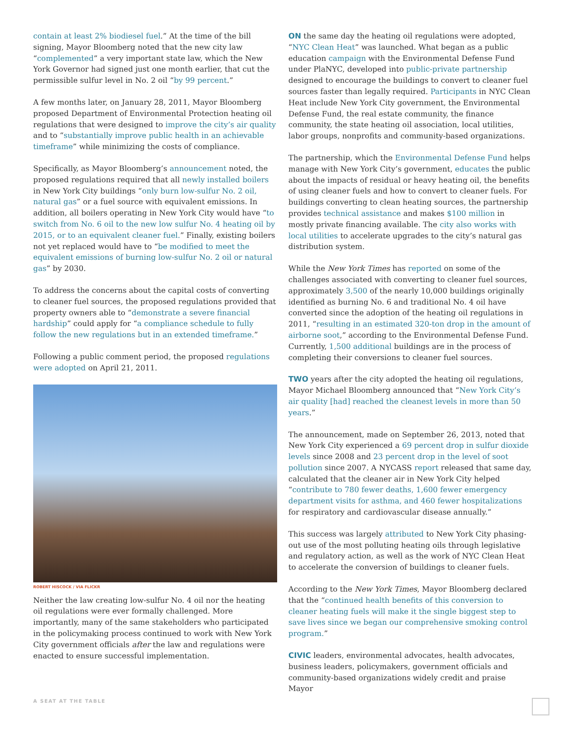contain at least 2% biodiesel fuel.” At the time of the bill signing, Mayor Bloomberg noted that the new city law “complemented” a very important state law, which the New York Governor had signed just one month earlier, that cut the permissible sulfur level in No. 2 oil “by 99 percent.”
A few months later, on January 28, 2011, Mayor Bloomberg proposed Department of Environmental Protection heating oil regulations that were designed to improve the city’s air quality and to “substantially improve public health in an achievable timeframe” while minimizing the costs of compliance.
Specifically, as Mayor Bloomberg’s announcement noted, the proposed regulations required that all newly installed boilers in New York City buildings “only burn low-sulfur No. 2 oil, natural gas” or a fuel source with equivalent emissions. In addition, all boilers operating in New York City would have “to switch from No. 6 oil to the new low sulfur No. 4 heating oil by 2015, or to an equivalent cleaner fuel.” Finally, existing boilers not yet replaced would have to “be modified to meet the equivalent emissions of burning low-sulfur No. 2 oil or natural gas” by 2030.
To address the concerns about the capital costs of converting to cleaner fuel sources, the proposed regulations provided that property owners able to “demonstrate a severe financial hardship” could apply for “a compliance schedule to fully follow the new regulations but in an extended timeframe.”
Following a public comment period, the proposed regulations were adopted on April 21, 2011.
ROBERT HISCOCK / VIA FLICKR
Neither the law creating low-sulfur No. 4 oil nor the heating oil regulations were ever formally challenged. More importantly, many of the same stakeholders who participated in the policymaking process continued to work with New York City government officials after the law and regulations were enacted to ensure successful implementation.
ON the same day the heating oil regulations were adopted, “NYC Clean Heat” was launched. What began as a public education campaign with the Environmental Defense Fund under PlaNYC, developed into public-private partnership designed to encourage the buildings to convert to cleaner fuel sources faster than legally required. Participants in NYC Clean Heat include New York City government, the Environmental Defense Fund, the real estate community, the finance community, the state heating oil association, local utilities, labor groups, nonprofits and community-based organizations.
The partnership, which the Environmental Defense Fund helps manage with New York City’s government, educates the public about the impacts of residual or heavy heating oil, the benefits of using cleaner fuels and how to convert to cleaner fuels. For buildings converting to clean heating sources, the partnership provides technical assistance and makes $100 million in mostly private financing available. The city also works with local utilities to accelerate upgrades to the city’s natural gas distribution system.
While the New York Times has reported on some of the challenges associated with converting to cleaner fuel sources, approximately 3,500 of the nearly 10,000 buildings originally identified as burning No. 6 and traditional No. 4 oil have converted since the adoption of the heating oil regulations in 2011, “resulting in an estimated 320-ton drop in the amount of airborne soot,” according to the Environmental Defense Fund. Currently, 1,500 additional buildings are in the process of completing their conversions to cleaner fuel sources.
TWO years after the city adopted the heating oil regulations, Mayor Michael Bloomberg announced that “New York City’s air quality [had] reached the cleanest levels in more than 50 years.”
The announcement, made on September 26, 2013, noted that New York City experienced a 69 percent drop in sulfur dioxide levels since 2008 and 23 percent drop in the level of soot pollution since 2007. A NYCASS report released that same day, calculated that the cleaner air in New York City helped “contribute to 780 fewer deaths, 1,600 fewer emergency department visits for asthma, and 460 fewer hospitalizations for respiratory and cardiovascular disease annually.”
This success was largely attributed to New York City phasing-out use of the most polluting heating oils through legislative and regulatory action, as well as the work of NYC Clean Heat to accelerate the conversion of buildings to cleaner fuels.
According to the New York Times, Mayor Bloomberg declared that the “continued health benefits of this conversion to cleaner heating fuels will make it the single biggest step to save lives since we began our comprehensive smoking control program.”
CIVIC leaders, environmental advocates, health advocates, business leaders, policymakers, government officials and community-based organizations widely credit and praise Mayor
A SEAT AT THE TABLE